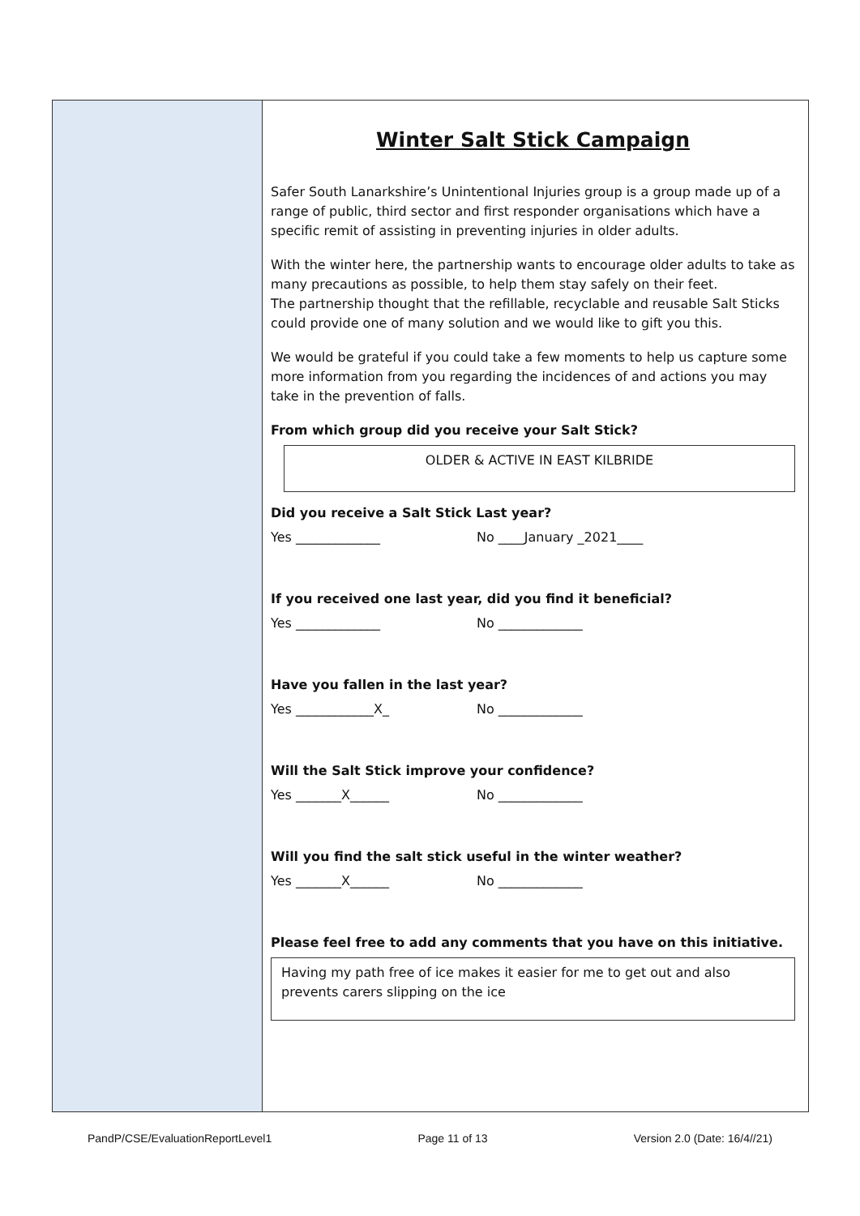Winter Salt Stick Campaign
Safer South Lanarkshire’s Unintentional Injuries group is a group made up of a range of public, third sector and first responder organisations which have a specific remit of assisting in preventing injuries in older adults.
With the winter here, the partnership wants to encourage older adults to take as many precautions as possible, to help them stay safely on their feet.
The partnership thought that the refillable, recyclable and reusable Salt Sticks could provide one of many solution and we would like to gift you this.
We would be grateful if you could take a few moments to help us capture some more information from you regarding the incidences of and actions you may take in the prevention of falls.
From which group did you receive your Salt Stick?
OLDER & ACTIVE IN EAST KILBRIDE
Did you receive a Salt Stick Last year?
Yes _____________ No ____January _2021____
If you received one last year, did you find it beneficial?
Yes _____________ No _____________
Have you fallen in the last year?
Yes ____________X_ No _____________
Will the Salt Stick improve your confidence?
Yes _______X______ No _____________
Will you find the salt stick useful in the winter weather?
Yes _______X______ No _____________
Please feel free to add any comments that you have on this initiative.
Having my path free of ice makes it easier for me to get out and also prevents carers slipping on the ice
PandP/CSE/EvaluationReportLevel1 Page 11 of 13 Version 2.0 (Date: 16/4//21)